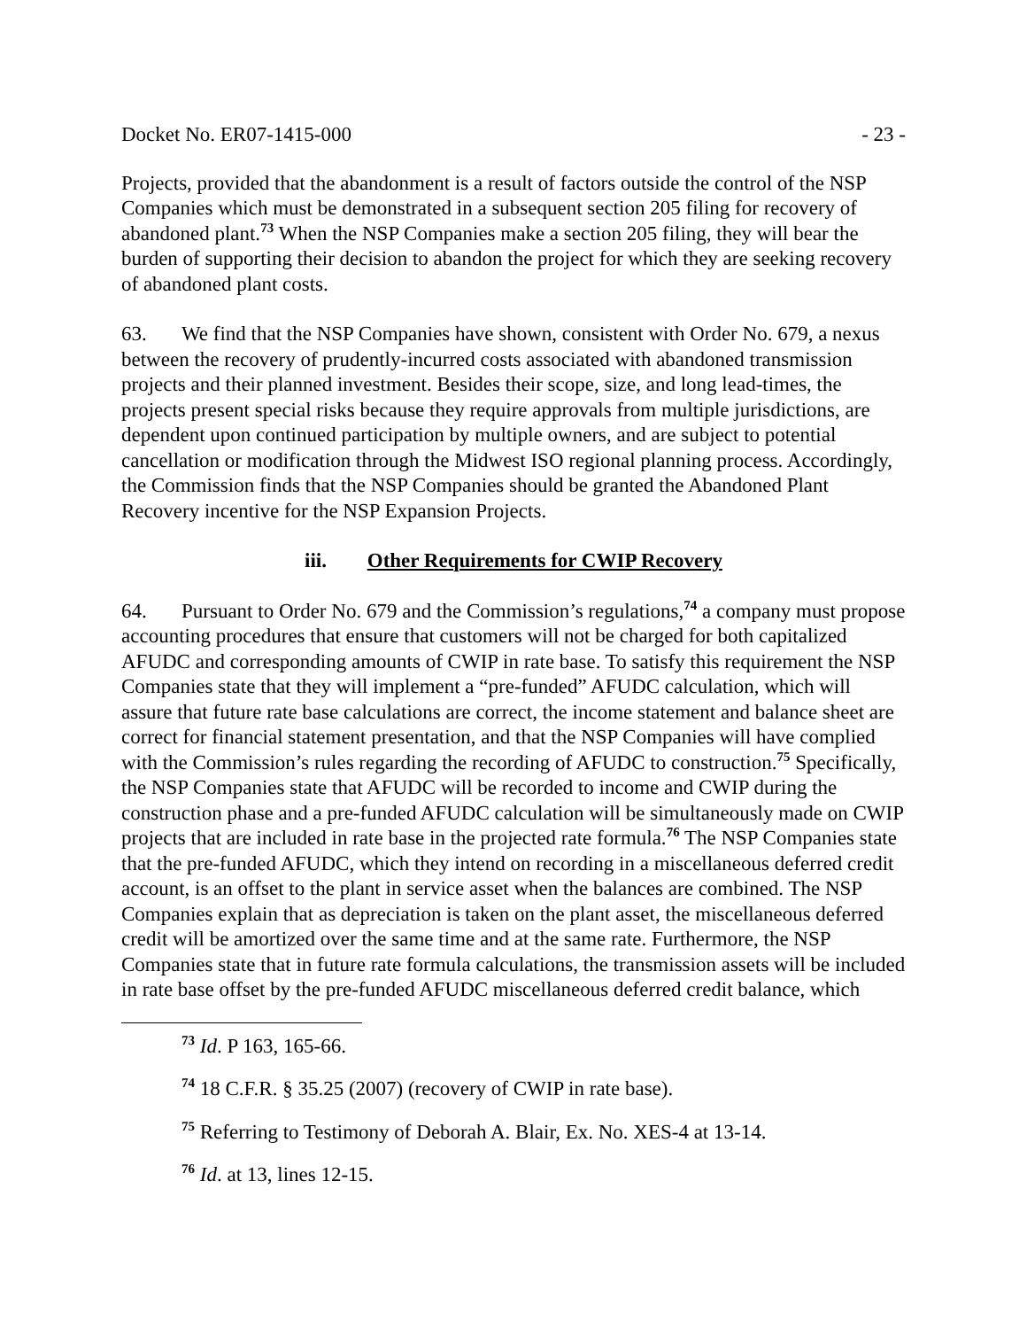Docket No. ER07-1415-000 - 23 -
Projects, provided that the abandonment is a result of factors outside the control of the NSP Companies which must be demonstrated in a subsequent section 205 filing for recovery of abandoned plant.<sup>73</sup> When the NSP Companies make a section 205 filing, they will bear the burden of supporting their decision to abandon the project for which they are seeking recovery of abandoned plant costs.
63. We find that the NSP Companies have shown, consistent with Order No. 679, a nexus between the recovery of prudently-incurred costs associated with abandoned transmission projects and their planned investment. Besides their scope, size, and long lead-times, the projects present special risks because they require approvals from multiple jurisdictions, are dependent upon continued participation by multiple owners, and are subject to potential cancellation or modification through the Midwest ISO regional planning process. Accordingly, the Commission finds that the NSP Companies should be granted the Abandoned Plant Recovery incentive for the NSP Expansion Projects.
iii. Other Requirements for CWIP Recovery
64. Pursuant to Order No. 679 and the Commission’s regulations,<sup>74</sup> a company must propose accounting procedures that ensure that customers will not be charged for both capitalized AFUDC and corresponding amounts of CWIP in rate base. To satisfy this requirement the NSP Companies state that they will implement a “pre-funded” AFUDC calculation, which will assure that future rate base calculations are correct, the income statement and balance sheet are correct for financial statement presentation, and that the NSP Companies will have complied with the Commission’s rules regarding the recording of AFUDC to construction.<sup>75</sup> Specifically, the NSP Companies state that AFUDC will be recorded to income and CWIP during the construction phase and a pre-funded AFUDC calculation will be simultaneously made on CWIP projects that are included in rate base in the projected rate formula.<sup>76</sup> The NSP Companies state that the pre-funded AFUDC, which they intend on recording in a miscellaneous deferred credit account, is an offset to the plant in service asset when the balances are combined. The NSP Companies explain that as depreciation is taken on the plant asset, the miscellaneous deferred credit will be amortized over the same time and at the same rate. Furthermore, the NSP Companies state that in future rate formula calculations, the transmission assets will be included in rate base offset by the pre-funded AFUDC miscellaneous deferred credit balance, which
<sup>73</sup> Id. P 163, 165-66.
<sup>74</sup> 18 C.F.R. § 35.25 (2007) (recovery of CWIP in rate base).
<sup>75</sup> Referring to Testimony of Deborah A. Blair, Ex. No. XES-4 at 13-14.
<sup>76</sup> Id. at 13, lines 12-15.